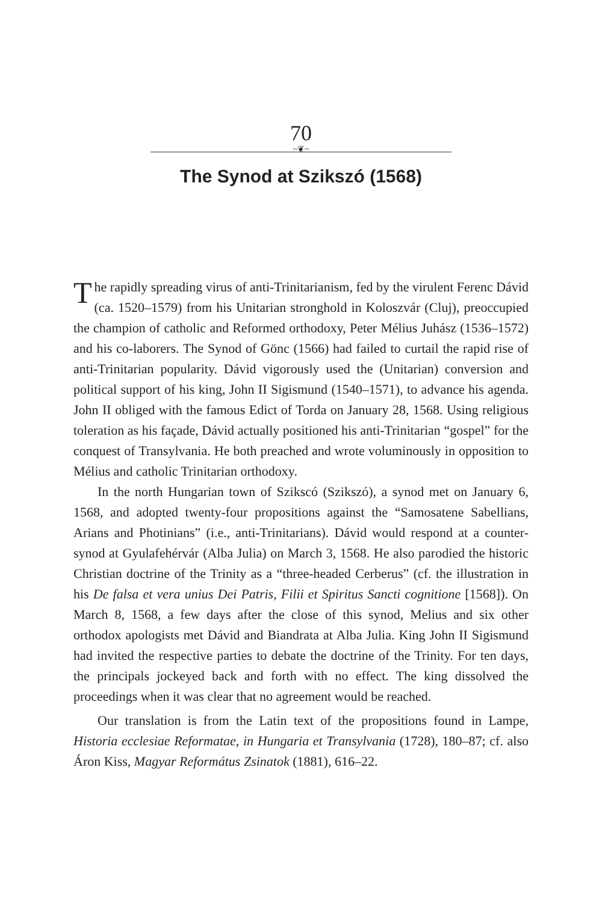70
~❦~
The Synod at Szikszó (1568)
The rapidly spreading virus of anti-Trinitarianism, fed by the virulent Ferenc Dávid (ca. 1520–1579) from his Unitarian stronghold in Koloszvár (Cluj), preoccupied the champion of catholic and Reformed orthodoxy, Peter Mélius Juhász (1536–1572) and his co-laborers. The Synod of Gönc (1566) had failed to curtail the rapid rise of anti-Trinitarian popularity. Dávid vigorously used the (Unitarian) conversion and political support of his king, John II Sigismund (1540–1571), to advance his agenda. John II obliged with the famous Edict of Torda on January 28, 1568. Using religious toleration as his façade, Dávid actually positioned his anti-Trinitarian “gospel” for the conquest of Transylvania. He both preached and wrote voluminously in opposition to Mélius and catholic Trinitarian orthodoxy.
In the north Hungarian town of Szikscó (Szikszó), a synod met on January 6, 1568, and adopted twenty-four propositions against the “Samosatene Sabellians, Arians and Photinians” (i.e., anti-Trinitarians). Dávid would respond at a counter-synod at Gyulafehérvár (Alba Julia) on March 3, 1568. He also parodied the historic Christian doctrine of the Trinity as a “three-headed Cerberus” (cf. the illustration in his De falsa et vera unius Dei Patris, Filii et Spiritus Sancti cognitione [1568]). On March 8, 1568, a few days after the close of this synod, Melius and six other orthodox apologists met Dávid and Biandrata at Alba Julia. King John II Sigismund had invited the respective parties to debate the doctrine of the Trinity. For ten days, the principals jockeyed back and forth with no effect. The king dissolved the proceedings when it was clear that no agreement would be reached.
Our translation is from the Latin text of the propositions found in Lampe, Historia ecclesiae Reformatae, in Hungaria et Transylvania (1728), 180–87; cf. also Áron Kiss, Magyar Református Zsinatok (1881), 616–22.